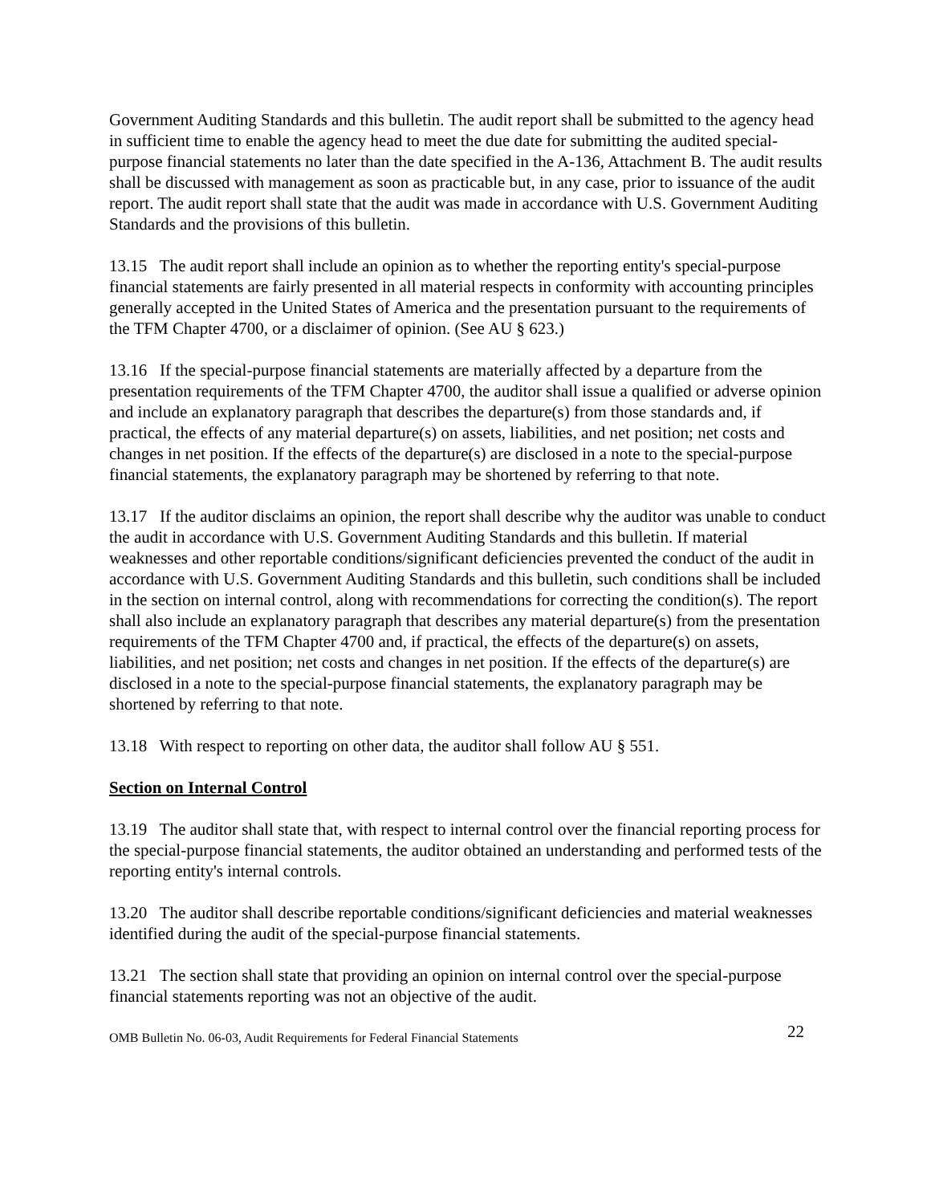Government Auditing Standards and this bulletin. The audit report shall be submitted to the agency head in sufficient time to enable the agency head to meet the due date for submitting the audited special-purpose financial statements no later than the date specified in the A-136, Attachment B. The audit results shall be discussed with management as soon as practicable but, in any case, prior to issuance of the audit report. The audit report shall state that the audit was made in accordance with U.S. Government Auditing Standards and the provisions of this bulletin.
13.15 The audit report shall include an opinion as to whether the reporting entity's special-purpose financial statements are fairly presented in all material respects in conformity with accounting principles generally accepted in the United States of America and the presentation pursuant to the requirements of the TFM Chapter 4700, or a disclaimer of opinion. (See AU § 623.)
13.16 If the special-purpose financial statements are materially affected by a departure from the presentation requirements of the TFM Chapter 4700, the auditor shall issue a qualified or adverse opinion and include an explanatory paragraph that describes the departure(s) from those standards and, if practical, the effects of any material departure(s) on assets, liabilities, and net position; net costs and changes in net position. If the effects of the departure(s) are disclosed in a note to the special-purpose financial statements, the explanatory paragraph may be shortened by referring to that note.
13.17 If the auditor disclaims an opinion, the report shall describe why the auditor was unable to conduct the audit in accordance with U.S. Government Auditing Standards and this bulletin. If material weaknesses and other reportable conditions/significant deficiencies prevented the conduct of the audit in accordance with U.S. Government Auditing Standards and this bulletin, such conditions shall be included in the section on internal control, along with recommendations for correcting the condition(s). The report shall also include an explanatory paragraph that describes any material departure(s) from the presentation requirements of the TFM Chapter 4700 and, if practical, the effects of the departure(s) on assets, liabilities, and net position; net costs and changes in net position. If the effects of the departure(s) are disclosed in a note to the special-purpose financial statements, the explanatory paragraph may be shortened by referring to that note.
13.18 With respect to reporting on other data, the auditor shall follow AU § 551.
Section on Internal Control
13.19 The auditor shall state that, with respect to internal control over the financial reporting process for the special-purpose financial statements, the auditor obtained an understanding and performed tests of the reporting entity's internal controls.
13.20 The auditor shall describe reportable conditions/significant deficiencies and material weaknesses identified during the audit of the special-purpose financial statements.
13.21 The section shall state that providing an opinion on internal control over the special-purpose financial statements reporting was not an objective of the audit.
OMB Bulletin No. 06-03, Audit Requirements for Federal Financial Statements 22